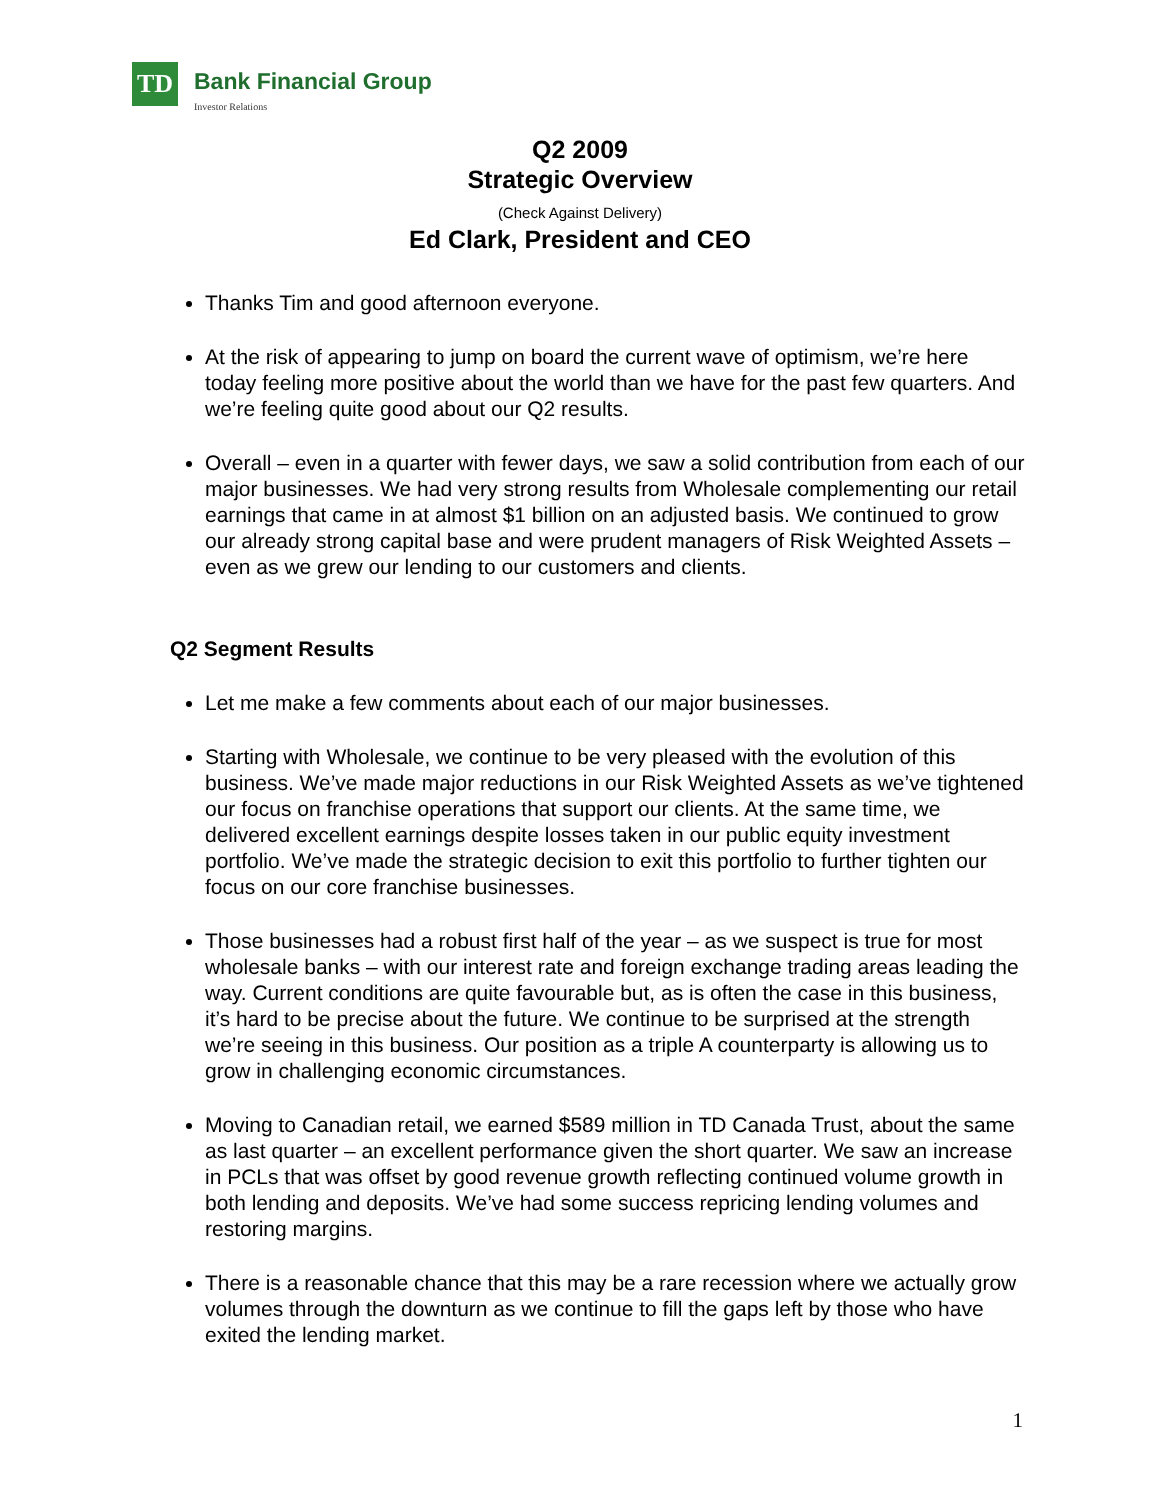TD
Bank Financial Group
Investor Relations
Q2 2009
Strategic Overview
(Check Against Delivery)
Ed Clark, President and CEO
Thanks Tim and good afternoon everyone.
At the risk of appearing to jump on board the current wave of optimism, we’re here today feeling more positive about the world than we have for the past few quarters. And we’re feeling quite good about our Q2 results.
Overall – even in a quarter with fewer days, we saw a solid contribution from each of our major businesses. We had very strong results from Wholesale complementing our retail earnings that came in at almost $1 billion on an adjusted basis. We continued to grow our already strong capital base and were prudent managers of Risk Weighted Assets – even as we grew our lending to our customers and clients.
Q2 Segment Results
Let me make a few comments about each of our major businesses.
Starting with Wholesale, we continue to be very pleased with the evolution of this business. We’ve made major reductions in our Risk Weighted Assets as we’ve tightened our focus on franchise operations that support our clients. At the same time, we delivered excellent earnings despite losses taken in our public equity investment portfolio. We’ve made the strategic decision to exit this portfolio to further tighten our focus on our core franchise businesses.
Those businesses had a robust first half of the year – as we suspect is true for most wholesale banks – with our interest rate and foreign exchange trading areas leading the way. Current conditions are quite favourable but, as is often the case in this business, it’s hard to be precise about the future. We continue to be surprised at the strength we’re seeing in this business. Our position as a triple A counterparty is allowing us to grow in challenging economic circumstances.
Moving to Canadian retail, we earned $589 million in TD Canada Trust, about the same as last quarter – an excellent performance given the short quarter. We saw an increase in PCLs that was offset by good revenue growth reflecting continued volume growth in both lending and deposits. We’ve had some success repricing lending volumes and restoring margins.
There is a reasonable chance that this may be a rare recession where we actually grow volumes through the downturn as we continue to fill the gaps left by those who have exited the lending market.
1